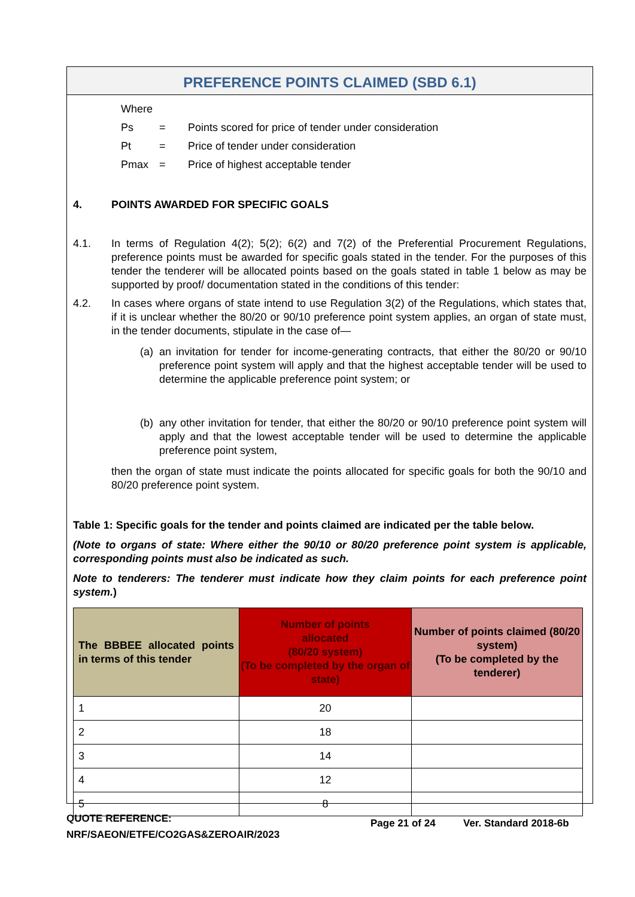PREFERENCE POINTS CLAIMED (SBD 6.1)
| Where | | |
| Ps | = | Points scored for price of tender under consideration |
| Pt | = | Price of tender under consideration |
| Pmax | = | Price of highest acceptable tender |
4. POINTS AWARDED FOR SPECIFIC GOALS
4.1. In terms of Regulation 4(2); 5(2); 6(2) and 7(2) of the Preferential Procurement Regulations, preference points must be awarded for specific goals stated in the tender. For the purposes of this tender the tenderer will be allocated points based on the goals stated in table 1 below as may be supported by proof/ documentation stated in the conditions of this tender:
4.2. In cases where organs of state intend to use Regulation 3(2) of the Regulations, which states that, if it is unclear whether the 80/20 or 90/10 preference point system applies, an organ of state must, in the tender documents, stipulate in the case of—
(a)
an invitation for tender for income-generating contracts, that either the 80/20 or 90/10 preference point system will apply and that the highest acceptable tender will be used to determine the applicable preference point system; or
(b)
any other invitation for tender, that either the 80/20 or 90/10 preference point system will apply and that the lowest acceptable tender will be used to determine the applicable preference point system,
then the organ of state must indicate the points allocated for specific goals for both the 90/10 and 80/20 preference point system.
Table 1: Specific goals for the tender and points claimed are indicated per the table below.
(Note to organs of state: Where either the 90/10 or 80/20 preference point system is applicable, corresponding points must also be indicated as such.
Note to tenderers: The tenderer must indicate how they claim points for each preference point system.)
| The BBBEE allocated points in terms of this tender | Number of points allocated (80/20 system) (To be completed by the organ of state) | Number of points claimed (80/20 system) (To be completed by the tenderer) |
| --- | --- | --- |
| 1 | 20 | |
| 2 | 18 | |
| 3 | 14 | |
| 4 | 12 | |
| 5 | 8 | |
QUOTE REFERENCE:
NRF/SAEON/ETFE/CO2GAS&ZEROAIR/2023
Page 21 of 24 Ver. Standard 2018-6b